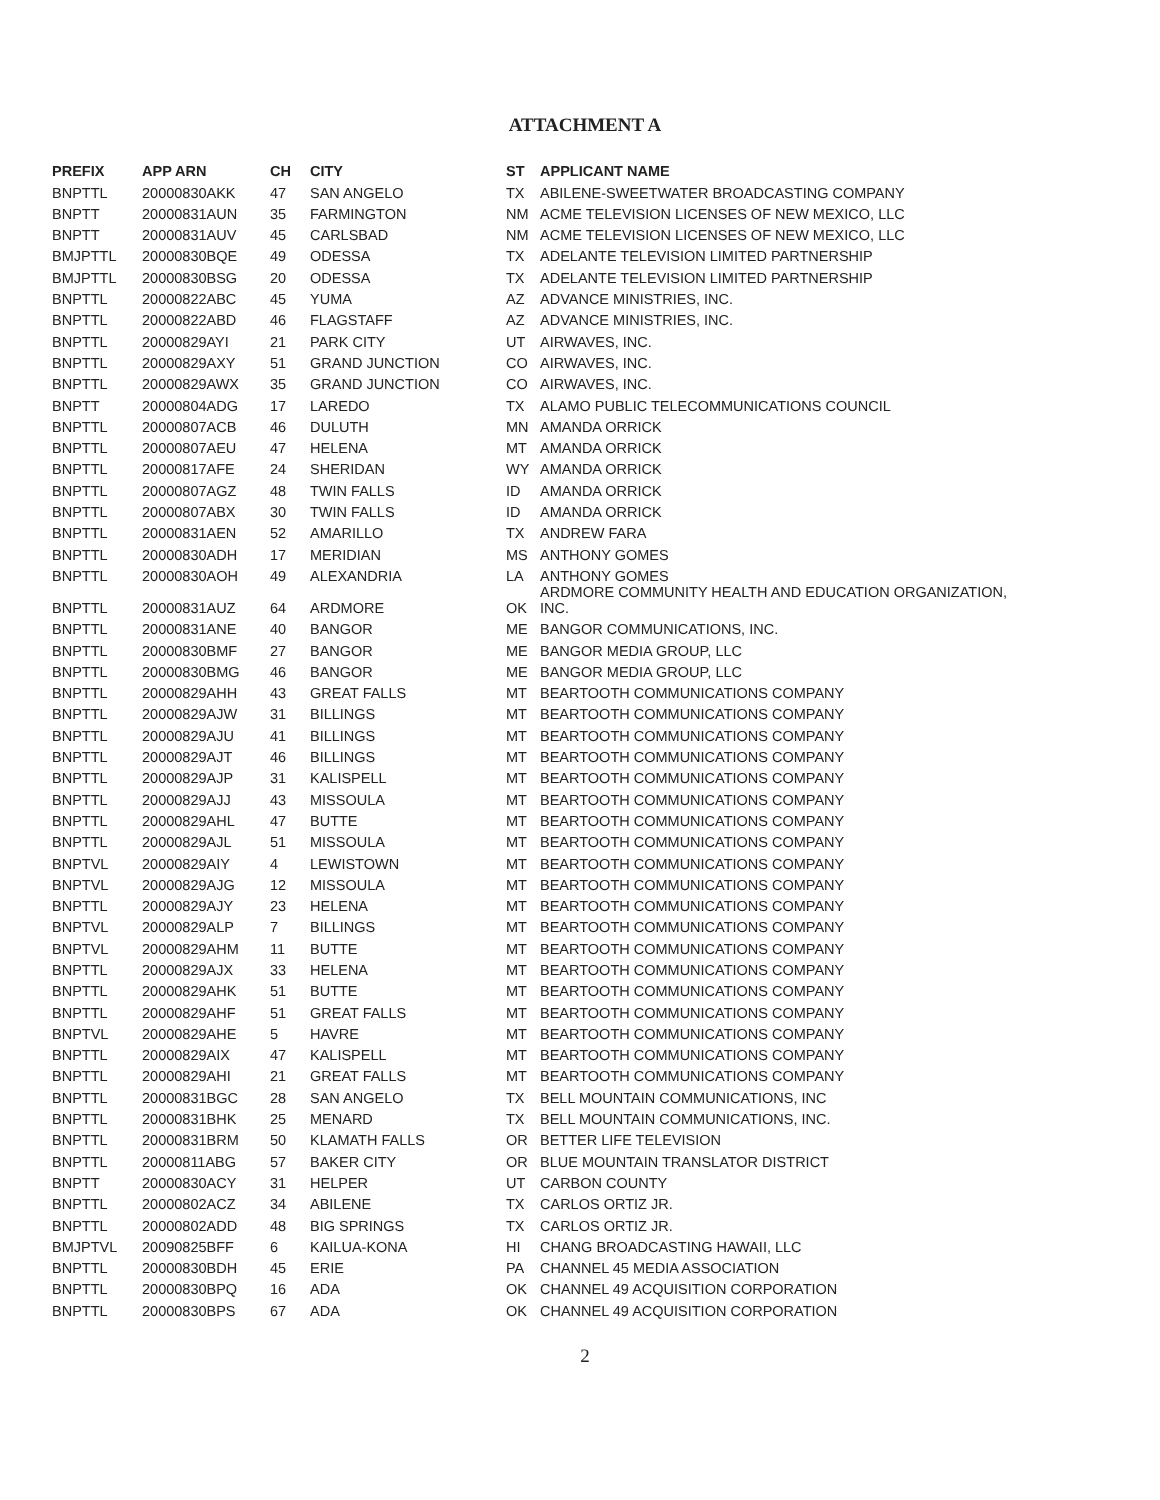ATTACHMENT A
| PREFIX | APP ARN | CH | CITY | ST | APPLICANT NAME |
| --- | --- | --- | --- | --- | --- |
| BNPTTL | 20000830AKK | 47 | SAN ANGELO | TX | ABILENE-SWEETWATER BROADCASTING COMPANY |
| BNPTT | 20000831AUN | 35 | FARMINGTON | NM | ACME TELEVISION LICENSES OF NEW MEXICO, LLC |
| BNPTT | 20000831AUV | 45 | CARLSBAD | NM | ACME TELEVISION LICENSES OF NEW MEXICO, LLC |
| BMJPTTL | 20000830BQE | 49 | ODESSA | TX | ADELANTE TELEVISION LIMITED PARTNERSHIP |
| BMJPTTL | 20000830BSG | 20 | ODESSA | TX | ADELANTE TELEVISION LIMITED PARTNERSHIP |
| BNPTTL | 20000822ABC | 45 | YUMA | AZ | ADVANCE MINISTRIES, INC. |
| BNPTTL | 20000822ABD | 46 | FLAGSTAFF | AZ | ADVANCE MINISTRIES, INC. |
| BNPTTL | 20000829AYI | 21 | PARK CITY | UT | AIRWAVES, INC. |
| BNPTTL | 20000829AXY | 51 | GRAND JUNCTION | CO | AIRWAVES, INC. |
| BNPTTL | 20000829AWX | 35 | GRAND JUNCTION | CO | AIRWAVES, INC. |
| BNPTT | 20000804ADG | 17 | LAREDO | TX | ALAMO PUBLIC TELECOMMUNICATIONS COUNCIL |
| BNPTTL | 20000807ACB | 46 | DULUTH | MN | AMANDA ORRICK |
| BNPTTL | 20000807AEU | 47 | HELENA | MT | AMANDA ORRICK |
| BNPTTL | 20000817AFE | 24 | SHERIDAN | WY | AMANDA ORRICK |
| BNPTTL | 20000807AGZ | 48 | TWIN FALLS | ID | AMANDA ORRICK |
| BNPTTL | 20000807ABX | 30 | TWIN FALLS | ID | AMANDA ORRICK |
| BNPTTL | 20000831AEN | 52 | AMARILLO | TX | ANDREW FARA |
| BNPTTL | 20000830ADH | 17 | MERIDIAN | MS | ANTHONY GOMES |
| BNPTTL | 20000830AOH | 49 | ALEXANDRIA | LA | ANTHONY GOMES |
| BNPTTL | 20000831AUZ | 64 | ARDMORE | OK | ARDMORE COMMUNITY HEALTH AND EDUCATION ORGANIZATION, INC. |
| BNPTTL | 20000831ANE | 40 | BANGOR | ME | BANGOR COMMUNICATIONS, INC. |
| BNPTTL | 20000830BMF | 27 | BANGOR | ME | BANGOR MEDIA GROUP, LLC |
| BNPTTL | 20000830BMG | 46 | BANGOR | ME | BANGOR MEDIA GROUP, LLC |
| BNPTTL | 20000829AHH | 43 | GREAT FALLS | MT | BEARTOOTH COMMUNICATIONS COMPANY |
| BNPTTL | 20000829AJW | 31 | BILLINGS | MT | BEARTOOTH COMMUNICATIONS COMPANY |
| BNPTTL | 20000829AJU | 41 | BILLINGS | MT | BEARTOOTH COMMUNICATIONS COMPANY |
| BNPTTL | 20000829AJT | 46 | BILLINGS | MT | BEARTOOTH COMMUNICATIONS COMPANY |
| BNPTTL | 20000829AJP | 31 | KALISPELL | MT | BEARTOOTH COMMUNICATIONS COMPANY |
| BNPTTL | 20000829AJJ | 43 | MISSOULA | MT | BEARTOOTH COMMUNICATIONS COMPANY |
| BNPTTL | 20000829AHL | 47 | BUTTE | MT | BEARTOOTH COMMUNICATIONS COMPANY |
| BNPTTL | 20000829AJL | 51 | MISSOULA | MT | BEARTOOTH COMMUNICATIONS COMPANY |
| BNPTVL | 20000829AIY | 4 | LEWISTOWN | MT | BEARTOOTH COMMUNICATIONS COMPANY |
| BNPTVL | 20000829AJG | 12 | MISSOULA | MT | BEARTOOTH COMMUNICATIONS COMPANY |
| BNPTTL | 20000829AJY | 23 | HELENA | MT | BEARTOOTH COMMUNICATIONS COMPANY |
| BNPTVL | 20000829ALP | 7 | BILLINGS | MT | BEARTOOTH COMMUNICATIONS COMPANY |
| BNPTVL | 20000829AHM | 11 | BUTTE | MT | BEARTOOTH COMMUNICATIONS COMPANY |
| BNPTTL | 20000829AJX | 33 | HELENA | MT | BEARTOOTH COMMUNICATIONS COMPANY |
| BNPTTL | 20000829AHK | 51 | BUTTE | MT | BEARTOOTH COMMUNICATIONS COMPANY |
| BNPTTL | 20000829AHF | 51 | GREAT FALLS | MT | BEARTOOTH COMMUNICATIONS COMPANY |
| BNPTVL | 20000829AHE | 5 | HAVRE | MT | BEARTOOTH COMMUNICATIONS COMPANY |
| BNPTTL | 20000829AIX | 47 | KALISPELL | MT | BEARTOOTH COMMUNICATIONS COMPANY |
| BNPTTL | 20000829AHI | 21 | GREAT FALLS | MT | BEARTOOTH COMMUNICATIONS COMPANY |
| BNPTTL | 20000831BGC | 28 | SAN ANGELO | TX | BELL MOUNTAIN COMMUNICATIONS, INC |
| BNPTTL | 20000831BHK | 25 | MENARD | TX | BELL MOUNTAIN COMMUNICATIONS, INC. |
| BNPTTL | 20000831BRM | 50 | KLAMATH FALLS | OR | BETTER LIFE TELEVISION |
| BNPTTL | 20000811ABG | 57 | BAKER CITY | OR | BLUE MOUNTAIN TRANSLATOR DISTRICT |
| BNPTT | 20000830ACY | 31 | HELPER | UT | CARBON COUNTY |
| BNPTTL | 20000802ACZ | 34 | ABILENE | TX | CARLOS ORTIZ JR. |
| BNPTTL | 20000802ADD | 48 | BIG SPRINGS | TX | CARLOS ORTIZ JR. |
| BMJPTVL | 20090825BFF | 6 | KAILUA-KONA | HI | CHANG BROADCASTING HAWAII, LLC |
| BNPTTL | 20000830BDH | 45 | ERIE | PA | CHANNEL 45 MEDIA ASSOCIATION |
| BNPTTL | 20000830BPQ | 16 | ADA | OK | CHANNEL 49 ACQUISITION CORPORATION |
| BNPTTL | 20000830BPS | 67 | ADA | OK | CHANNEL 49 ACQUISITION CORPORATION |
2